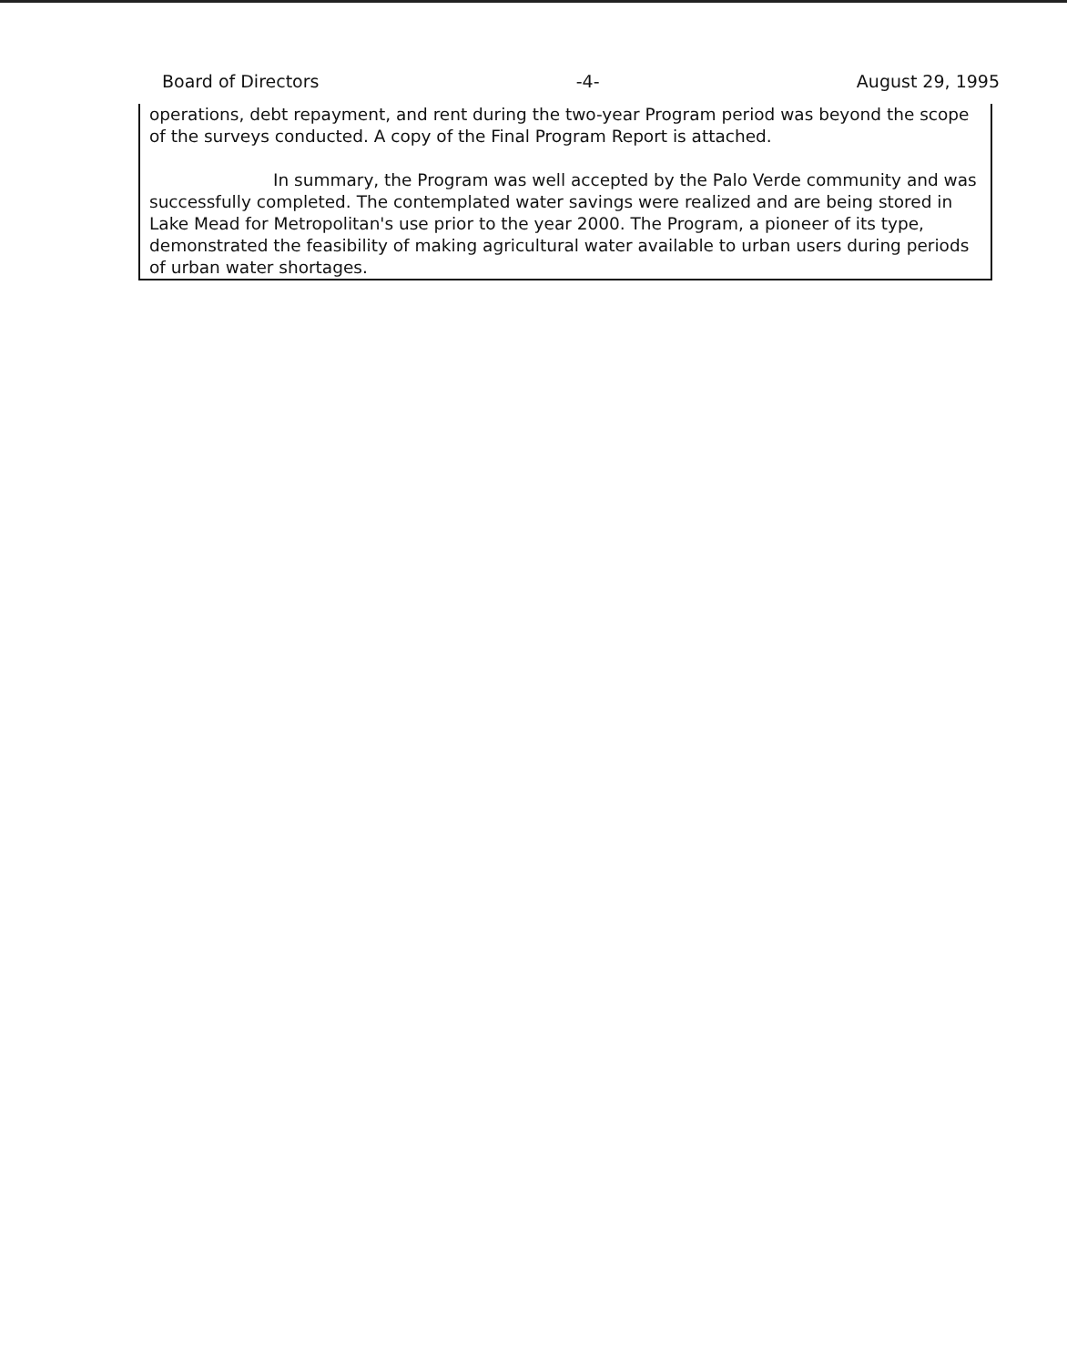Board of Directors -4- August 29, 1995
operations, debt repayment, and rent during the two-year Program period was beyond the scope of the surveys conducted. A copy of the Final Program Report is attached.
In summary, the Program was well accepted by the Palo Verde community and was successfully completed. The contemplated water savings were realized and are being stored in Lake Mead for Metropolitan's use prior to the year 2000. The Program, a pioneer of its type, demonstrated the feasibility of making agricultural water available to urban users during periods of urban water shortages.